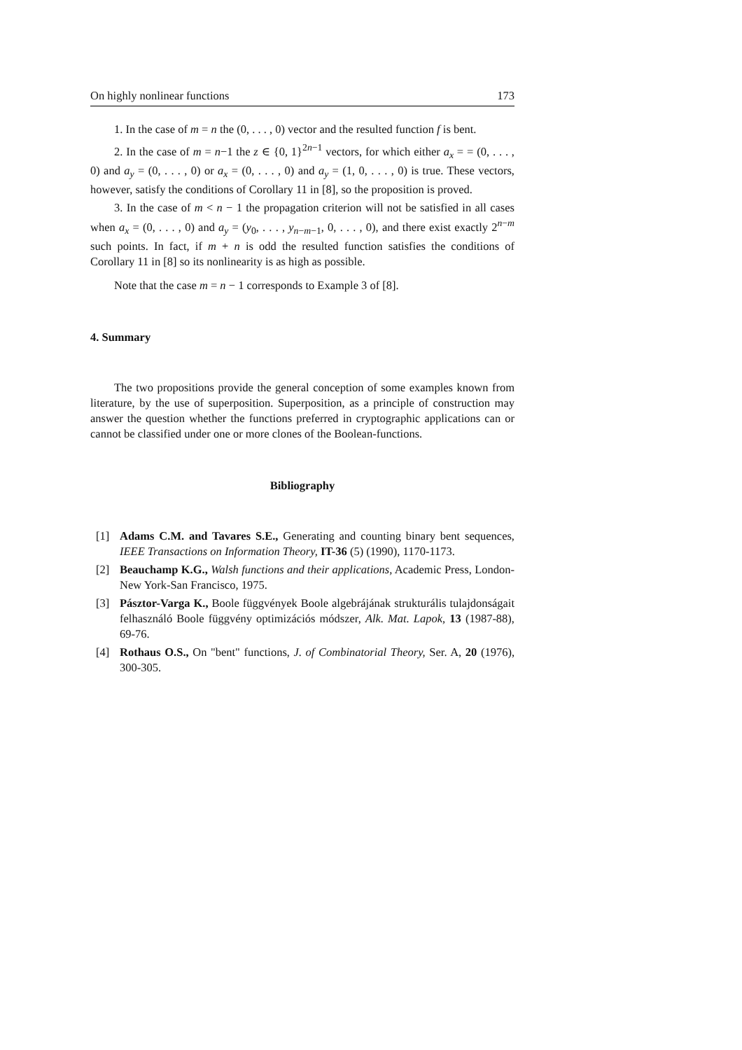On highly nonlinear functions 173
1. In the case of m = n the (0, . . . , 0) vector and the resulted function f is bent.
2. In the case of m = n−1 the z ∈ {0, 1}<sup>2n−1</sup> vectors, for which either a<sub>x</sub> = = (0, . . . , 0) and a<sub>y</sub> = (0, . . . , 0) or a<sub>x</sub> = (0, . . . , 0) and a<sub>y</sub> = (1, 0, . . . , 0) is true. These vectors, however, satisfy the conditions of Corollary 11 in [8], so the proposition is proved.
3. In the case of m < n − 1 the propagation criterion will not be satisfied in all cases when a<sub>x</sub> = (0, . . . , 0) and a<sub>y</sub> = (y<sub>0</sub>, . . . , y<sub>n−m−1</sub>, 0, . . . , 0), and there exist exactly 2<sup>n−m</sup> such points. In fact, if m + n is odd the resulted function satisfies the conditions of Corollary 11 in [8] so its nonlinearity is as high as possible.
Note that the case m = n − 1 corresponds to Example 3 of [8].
4. Summary
The two propositions provide the general conception of some examples known from literature, by the use of superposition. Superposition, as a principle of construction may answer the question whether the functions preferred in cryptographic applications can or cannot be classified under one or more clones of the Boolean-functions.
Bibliography
[1] Adams C.M. and Tavares S.E., Generating and counting binary bent sequences, IEEE Transactions on Information Theory, IT-36 (5) (1990), 1170-1173.
[2] Beauchamp K.G., Walsh functions and their applications, Academic Press, London-New York-San Francisco, 1975.
[3] Pásztor-Varga K., Boole függvények Boole algebrájának strukturális tulajdonságait felhasználó Boole függvény optimizációs módszer, Alk. Mat. Lapok, 13 (1987-88), 69-76.
[4] Rothaus O.S., On "bent" functions, J. of Combinatorial Theory, Ser. A, 20 (1976), 300-305.